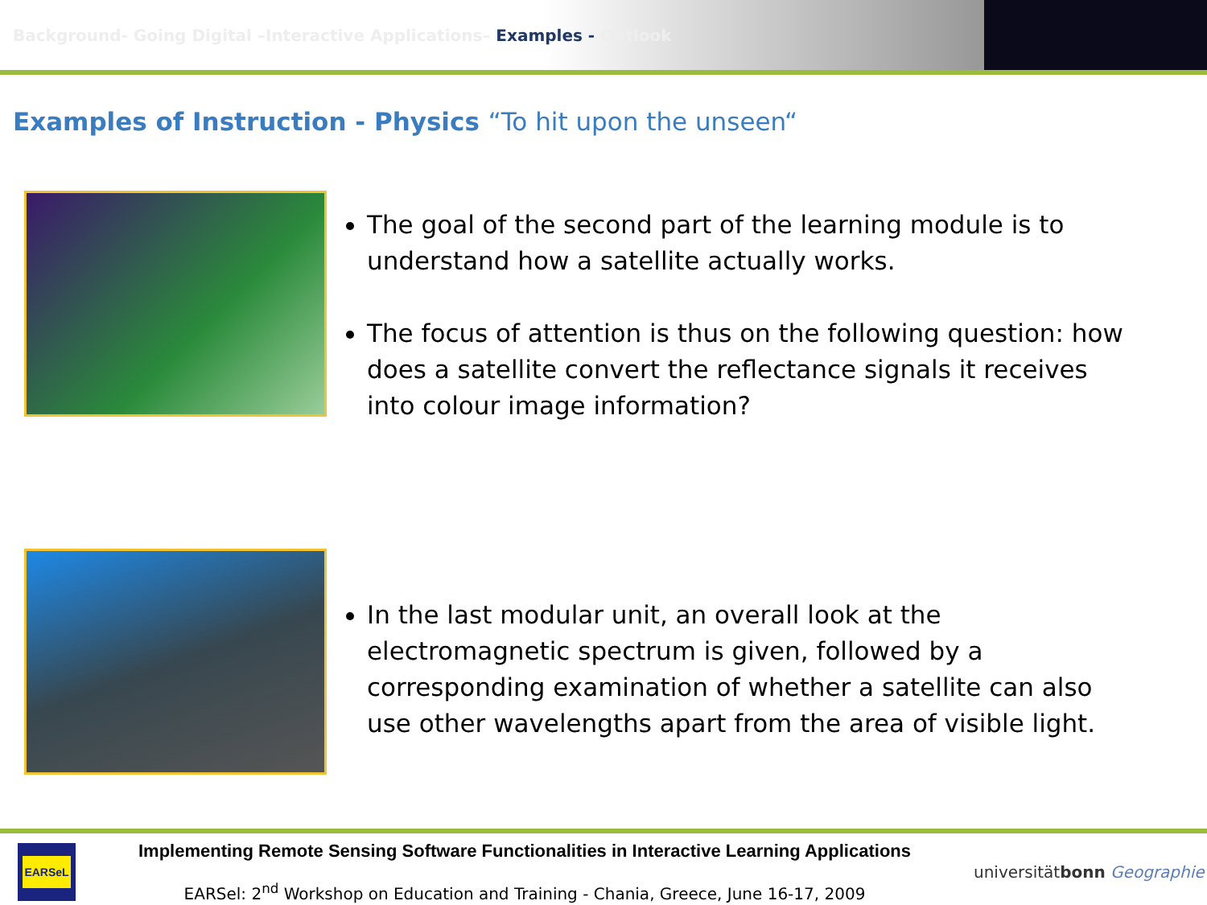Background- Going Digital –Interactive Applications– Examples - Outlook
Examples of Instruction - Physics “To hit upon the unseen“
The goal of the second part of the learning module is to understand how a satellite actually works.
The focus of attention is thus on the following question: how does a satellite convert the reflectance signals it receives into colour image information?
In the last modular unit, an overall look at the electromagnetic spectrum is given, followed by a corresponding examination of whether a satellite can also use other wavelengths apart from the area of visible light.
EARSeL
Implementing Remote Sensing Software Functionalities in Interactive Learning Applications
EARSel: 2<sup>nd</sup> Workshop on Education and Training - Chania, Greece, June 16-17, 2009
universitätbonn Geographie